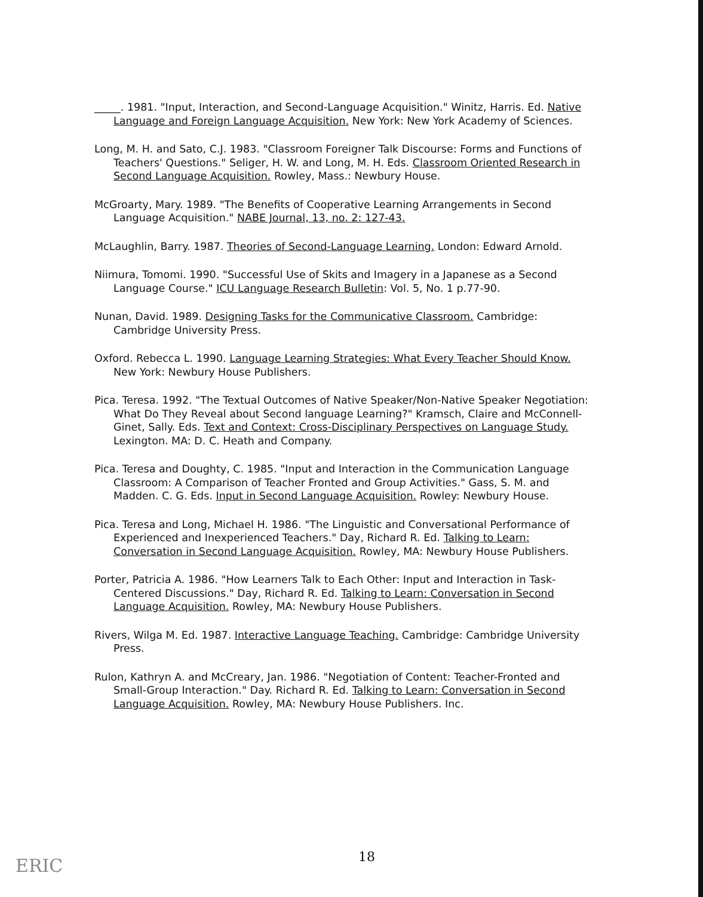_____. 1981. "Input, Interaction, and Second-Language Acquisition." Winitz, Harris. Ed. Native Language and Foreign Language Acquisition. New York: New York Academy of Sciences.
Long, M. H. and Sato, C.J. 1983. "Classroom Foreigner Talk Discourse: Forms and Functions of Teachers' Questions." Seliger, H. W. and Long, M. H. Eds. Classroom Oriented Research in Second Language Acquisition. Rowley, Mass.: Newbury House.
McGroarty, Mary. 1989. "The Benefits of Cooperative Learning Arrangements in Second Language Acquisition." NABE Journal, 13, no. 2: 127-43.
McLaughlin, Barry. 1987. Theories of Second-Language Learning. London: Edward Arnold.
Niimura, Tomomi. 1990. "Successful Use of Skits and Imagery in a Japanese as a Second Language Course." ICU Language Research Bulletin: Vol. 5, No. 1 p.77-90.
Nunan, David. 1989. Designing Tasks for the Communicative Classroom. Cambridge: Cambridge University Press.
Oxford. Rebecca L. 1990. Language Learning Strategies: What Every Teacher Should Know. New York: Newbury House Publishers.
Pica. Teresa. 1992. "The Textual Outcomes of Native Speaker/Non-Native Speaker Negotiation: What Do They Reveal about Second language Learning?" Kramsch, Claire and McConnell-Ginet, Sally. Eds. Text and Context: Cross-Disciplinary Perspectives on Language Study. Lexington. MA: D. C. Heath and Company.
Pica. Teresa and Doughty, C. 1985. "Input and Interaction in the Communication Language Classroom: A Comparison of Teacher Fronted and Group Activities." Gass, S. M. and Madden. C. G. Eds. Input in Second Language Acquisition. Rowley: Newbury House.
Pica. Teresa and Long, Michael H. 1986. "The Linguistic and Conversational Performance of Experienced and Inexperienced Teachers." Day, Richard R. Ed. Talking to Learn: Conversation in Second Language Acquisition. Rowley, MA: Newbury House Publishers.
Porter, Patricia A. 1986. "How Learners Talk to Each Other: Input and Interaction in Task-Centered Discussions." Day, Richard R. Ed. Talking to Learn: Conversation in Second Language Acquisition. Rowley, MA: Newbury House Publishers.
Rivers, Wilga M. Ed. 1987. Interactive Language Teaching. Cambridge: Cambridge University Press.
Rulon, Kathryn A. and McCreary, Jan. 1986. "Negotiation of Content: Teacher-Fronted and Small-Group Interaction." Day. Richard R. Ed. Talking to Learn: Conversation in Second Language Acquisition. Rowley, MA: Newbury House Publishers. Inc.
18
ERIC